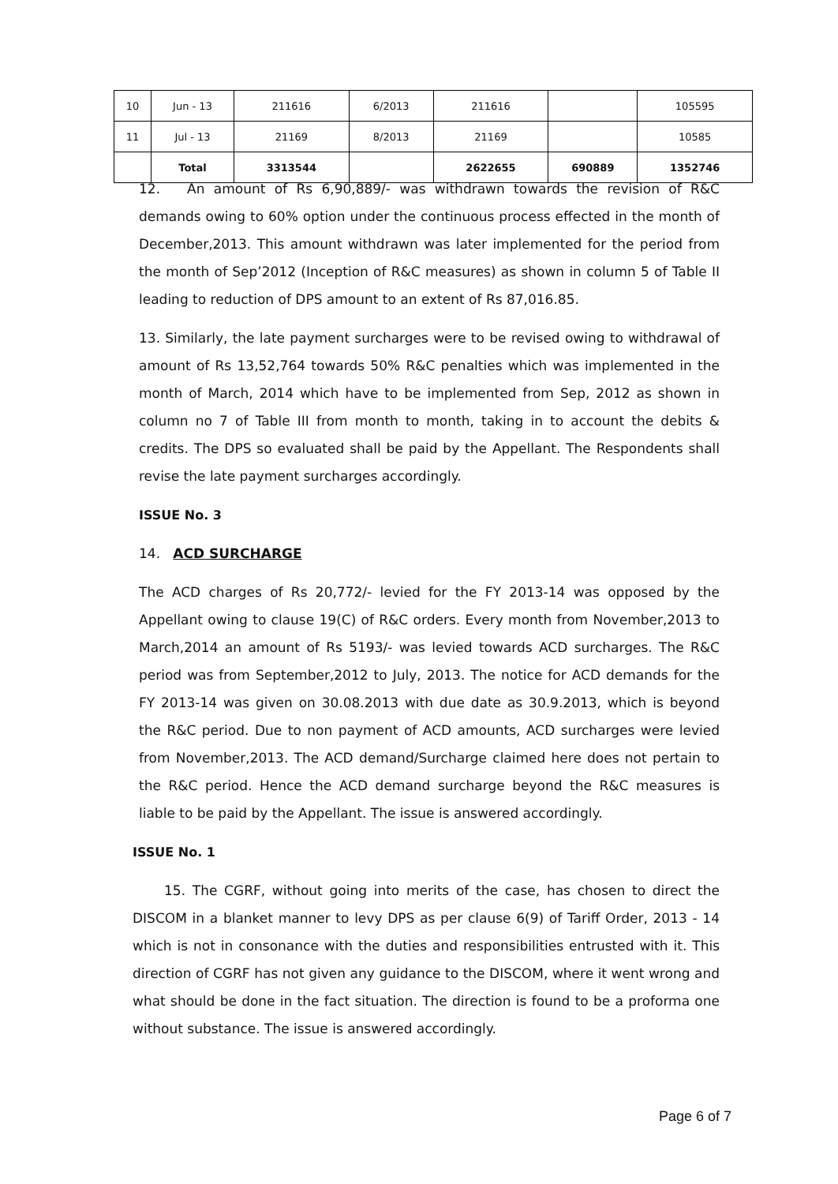| 10 | Jun - 13 | 211616 | 6/2013 | 211616 | | 105595 |
| 11 | Jul - 13 | 21169 | 8/2013 | 21169 | | 10585 |
| | Total | 3313544 | | 2622655 | 690889 | 1352746 |
12. An amount of Rs 6,90,889/- was withdrawn towards the revision of R&C demands owing to 60% option under the continuous process effected in the month of December,2013. This amount withdrawn was later implemented for the period from the month of Sep’2012 (Inception of R&C measures) as shown in column 5 of Table II leading to reduction of DPS amount to an extent of Rs 87,016.85.
13. Similarly, the late payment surcharges were to be revised owing to withdrawal of amount of Rs 13,52,764 towards 50% R&C penalties which was implemented in the month of March, 2014 which have to be implemented from Sep, 2012 as shown in column no 7 of Table III from month to month, taking in to account the debits & credits. The DPS so evaluated shall be paid by the Appellant. The Respondents shall revise the late payment surcharges accordingly.
ISSUE No. 3
14. ACD SURCHARGE
The ACD charges of Rs 20,772/- levied for the FY 2013-14 was opposed by the Appellant owing to clause 19(C) of R&C orders. Every month from November,2013 to March,2014 an amount of Rs 5193/- was levied towards ACD surcharges. The R&C period was from September,2012 to July, 2013. The notice for ACD demands for the FY 2013-14 was given on 30.08.2013 with due date as 30.9.2013, which is beyond the R&C period. Due to non payment of ACD amounts, ACD surcharges were levied from November,2013. The ACD demand/Surcharge claimed here does not pertain to the R&C period. Hence the ACD demand surcharge beyond the R&C measures is liable to be paid by the Appellant. The issue is answered accordingly.
ISSUE No. 1
15. The CGRF, without going into merits of the case, has chosen to direct the DISCOM in a blanket manner to levy DPS as per clause 6(9) of Tariff Order, 2013 - 14 which is not in consonance with the duties and responsibilities entrusted with it. This direction of CGRF has not given any guidance to the DISCOM, where it went wrong and what should be done in the fact situation. The direction is found to be a proforma one without substance. The issue is answered accordingly.
Page 6 of 7